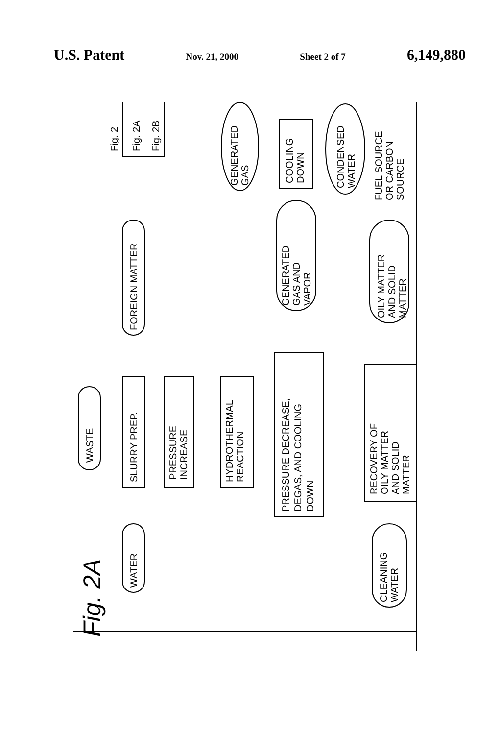U.S. Patent Nov. 21, 2000 Sheet 2 of 7 6,149,880
WASTE
SLURRY PREP.
PRESSURE
INCREASE
HYDROTHERMAL
REACTION
PRESSURE DECREASE,
DEGAS, AND COOLING
DOWN
RECOVERY OF
OILY MATTER
AND SOLID
MATTER
FOREIGN MATTER
WATER
GENERATED
GAS AND
VAPOR
COOLING
DOWN
GENERATED
GAS
CONDENSED
WATER
OILY MATTER
AND SOLID
MATTER
CLEANING
WATER
FUEL SOURCE
OR CARBON
SOURCE
Fig. 2
Fig. 2A
Fig. 2B
Fig. 2A